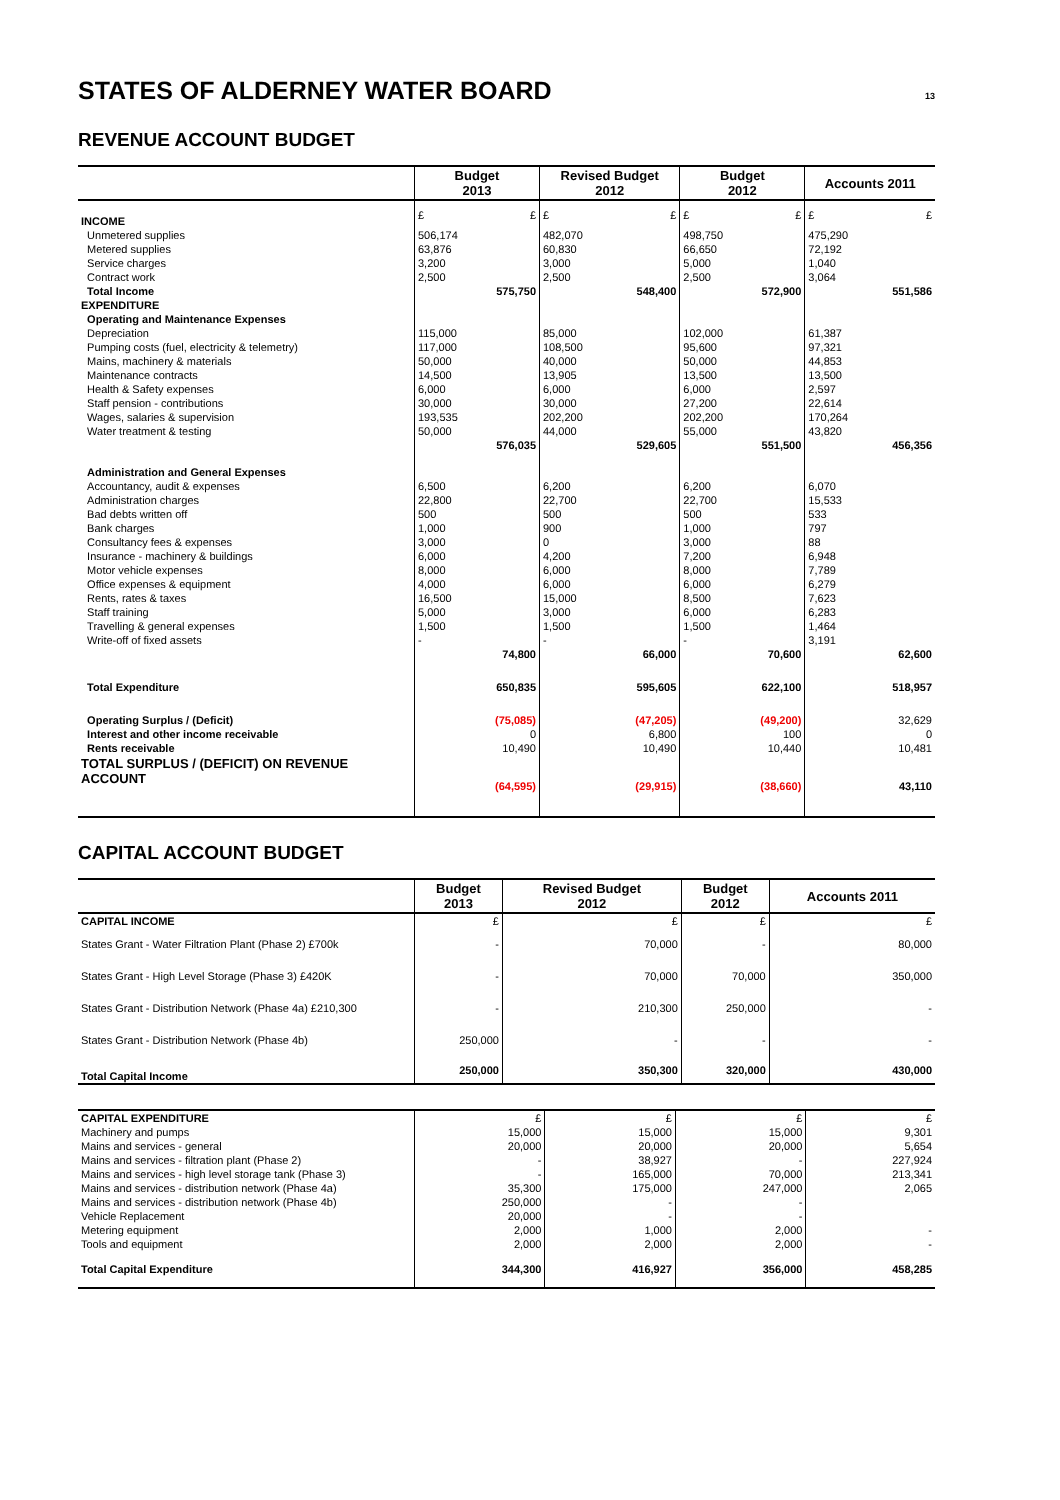STATES OF ALDERNEY WATER BOARD 13
REVENUE ACCOUNT BUDGET
| | Budget 2013 | | Revised Budget 2012 | | Budget 2012 | | Accounts 2011 | |
| --- | --- | --- | --- | --- | --- | --- | --- | --- |
| INCOME | £ | £ | £ | £ | £ | £ | £ | £ |
| Unmetered supplies | 506,174 | | 482,070 | | 498,750 | | 475,290 | |
| Metered supplies | 63,876 | | 60,830 | | 66,650 | | 72,192 | |
| Service charges | 3,200 | | 3,000 | | 5,000 | | 1,040 | |
| Contract work | 2,500 | | 2,500 | | 2,500 | | 3,064 | |
| Total Income | | 575,750 | | 548,400 | | 572,900 | | 551,586 |
| EXPENDITURE | | | | | | | | |
| Operating and Maintenance Expenses | | | | | | | | |
| Depreciation | 115,000 | | 85,000 | | 102,000 | | 61,387 | |
| Pumping costs (fuel, electricity & telemetry) | 117,000 | | 108,500 | | 95,600 | | 97,321 | |
| Mains, machinery & materials | 50,000 | | 40,000 | | 50,000 | | 44,853 | |
| Maintenance contracts | 14,500 | | 13,905 | | 13,500 | | 13,500 | |
| Health & Safety expenses | 6,000 | | 6,000 | | 6,000 | | 2,597 | |
| Staff pension - contributions | 30,000 | | 30,000 | | 27,200 | | 22,614 | |
| Wages, salaries & supervision | 193,535 | | 202,200 | | 202,200 | | 170,264 | |
| Water treatment & testing | 50,000 | | 44,000 | | 55,000 | | 43,820 | |
| | | 576,035 | | 529,605 | | 551,500 | | 456,356 |
| Administration and General Expenses | | | | | | | | |
| Accountancy, audit & expenses | 6,500 | | 6,200 | | 6,200 | | 6,070 | |
| Administration charges | 22,800 | | 22,700 | | 22,700 | | 15,533 | |
| Bad debts written off | 500 | | 500 | | 500 | | 533 | |
| Bank charges | 1,000 | | 900 | | 1,000 | | 797 | |
| Consultancy fees & expenses | 3,000 | | 0 | | 3,000 | | 88 | |
| Insurance - machinery & buildings | 6,000 | | 4,200 | | 7,200 | | 6,948 | |
| Motor vehicle expenses | 8,000 | | 6,000 | | 8,000 | | 7,789 | |
| Office expenses & equipment | 4,000 | | 6,000 | | 6,000 | | 6,279 | |
| Rents, rates & taxes | 16,500 | | 15,000 | | 8,500 | | 7,623 | |
| Staff training | 5,000 | | 3,000 | | 6,000 | | 6,283 | |
| Travelling & general expenses | 1,500 | | 1,500 | | 1,500 | | 1,464 | |
| Write-off of fixed assets | - | | - | | - | | 3,191 | |
| | | 74,800 | | 66,000 | | 70,600 | | 62,600 |
| Total Expenditure | | 650,835 | | 595,605 | | 622,100 | | 518,957 |
| Operating Surplus / (Deficit) | | (75,085) | | (47,205) | | (49,200) | | 32,629 |
| Interest and other income receivable | | 0 | | 6,800 | | 100 | | 0 |
| Rents receivable | | 10,490 | | 10,490 | | 10,440 | | 10,481 |
| TOTAL SURPLUS / (DEFICIT) ON REVENUE ACCOUNT | | (64,595) | | (29,915) | | (38,660) | | 43,110 |
CAPITAL ACCOUNT BUDGET
| | Budget 2013 | Revised Budget 2012 | Budget 2012 | Accounts 2011 |
| --- | --- | --- | --- | --- |
| CAPITAL INCOME | £ | £ | £ | £ |
| States Grant - Water Filtration Plant (Phase 2) £700k | - | 70,000 | - | 80,000 |
| States Grant - High Level Storage (Phase 3) £420K | - | 70,000 | 70,000 | 350,000 |
| States Grant - Distribution Network (Phase 4a) £210,300 | - | 210,300 | 250,000 | - |
| States Grant - Distribution Network (Phase 4b) | 250,000 | - | - | - |
| Total Capital Income | 250,000 | 350,300 | 320,000 | 430,000 |
| CAPITAL EXPENDITURE | £ | £ | £ | £ |
| Machinery and pumps | 15,000 | 15,000 | 15,000 | 9,301 |
| Mains and services - general | 20,000 | 20,000 | 20,000 | 5,654 |
| Mains and services - filtration plant (Phase 2) | - | 38,927 | - | 227,924 |
| Mains and services - high level storage tank (Phase 3) | - | 165,000 | 70,000 | 213,341 |
| Mains and services - distribution network (Phase 4a) | 35,300 | 175,000 | 247,000 | 2,065 |
| Mains and services - distribution network (Phase 4b) | 250,000 | - | - | |
| Vehicle Replacement | 20,000 | - | - | |
| Metering equipment | 2,000 | 1,000 | 2,000 | - |
| Tools and equipment | 2,000 | 2,000 | 2,000 | - |
| Total Capital Expenditure | 344,300 | 416,927 | 356,000 | 458,285 |